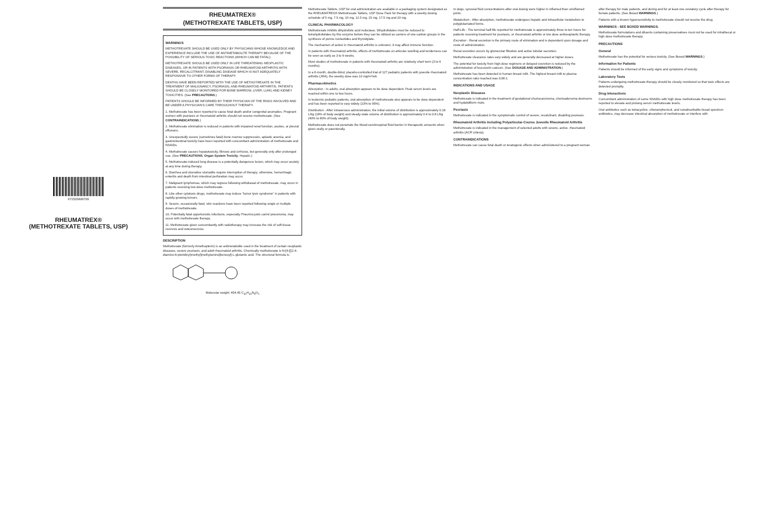672535800709
RHEUMATREX®
(METHOTREXATE TABLETS, USP)
RHEUMATREX®
(METHOTREXATE TABLETS, USP)
WARNINGS
METHOTREXATE SHOULD BE USED ONLY BY PHYSICIANS WHOSE KNOWLEDGE AND EXPERIENCE INCLUDE THE USE OF ANTIMETABOLITE THERAPY BECAUSE OF THE POSSIBILITY OF SERIOUS TOXIC REACTIONS (WHICH CAN BE FATAL):
METHOTREXATE SHOULD BE USED ONLY IN LIFE THREATENING NEOPLASTIC DISEASES, OR IN PATIENTS WITH PSORIASIS OR RHEUMATOID ARTHRITIS WITH SEVERE, RECALCITRANT, DISABLING DISEASE WHICH IS NOT ADEQUATELY RESPONSIVE TO OTHER FORMS OF THERAPY.
DEATHS HAVE BEEN REPORTED WITH THE USE OF METHOTREXATE IN THE TREATMENT OF MALIGNANCY, PSORIASIS, AND RHEUMATOID ARTHRITIS. PATIENTS SHOULD BE CLOSELY MONITORED FOR BONE MARROW, LIVER, LUNG AND KIDNEY TOXICITIES. (See PRECAUTIONS.)
PATIENTS SHOULD BE INFORMED BY THEIR PHYSICIAN OF THE RISKS INVOLVED AND BE UNDER A PHYSICIAN'S CARE THROUGHOUT THERAPY.
1. Methotrexate has been reported to cause fetal death and/or congenital anomalies. Pregnant women with psoriasis or rheumatoid arthritis should not receive methotrexate. (See CONTRAINDICATIONS.)
2. Methotrexate elimination is reduced in patients with impaired renal function, ascites, or pleural effusions.
3. Unexpectedly severe (sometimes fatal) bone marrow suppression, aplastic anemia, and gastrointestinal toxicity have been reported with concomitant administration of methotrexate and NSAIDs.
4. Methotrexate causes hepatotoxicity, fibrosis and cirrhosis, but generally only after prolonged use. (See PRECAUTIONS, Organ System Toxicity, Hepatic.)
5. Methotrexate-induced lung disease is a potentially dangerous lesion, which may occur acutely at any time during therapy.
6. Diarrhea and ulcerative stomatitis require interruption of therapy; otherwise, hemorrhagic enteritis and death from intestinal perforation may occur.
7. Malignant lymphomas, which may regress following withdrawal of methotrexate, may occur in patients receiving low-dose methotrexate.
8. Like other cytotoxic drugs, methotrexate may induce "tumor lysis syndrome" in patients with rapidly growing tumors.
9. Severe, occasionally fatal, skin reactions have been reported following single or multiple doses of methotrexate.
10. Potentially fatal opportunistic infections, especially Pneumocystis carinii pneumonia, may occur with methotrexate therapy.
11. Methotrexate given concomitantly with radiotherapy may increase the risk of soft tissue necrosis and osteonecrosis.
DESCRIPTION
Methotrexate (formerly Amethopterin) is an antimetabolite used in the treatment of certain neoplastic diseases, severe psoriasis, and adult rheumatoid arthritis. Chemically methotrexate is N-[4-[[(2,4-diamino-6-pteridinyl)methyl]methylamino]benzoyl]-L-glutamic acid. The structural formula is:
Molecular weight: 454.45 C<sub>20</sub>H<sub>22</sub>N<sub>8</sub>O<sub>5</sub>
Methotrexate Tablets, USP for oral administration are available in a packaging system designated as the RHEUMATREX® Methotrexate Tablets, USP Dose Pack for therapy with a weekly dosing schedule of 5 mg, 7.5 mg, 10 mg, 12.5 mg, 15 mg, 17.5 mg and 20 mg.
CLINICAL PHARMACOLOGY
Methotrexate inhibits dihydrofolic acid reductase. Dihydrofolates must be reduced to tetrahydrofolates by this enzyme before they can be utilized as carriers of one-carbon groups in the synthesis of purine nucleotides and thymidylate.
The mechanism of action in rheumatoid arthritis is unknown; it may affect immune function.
In patients with rheumatoid arthritis, effects of methotrexate on articular swelling and tenderness can be seen as early as 3 to 6 weeks.
Most studies of methotrexate in patients with rheumatoid arthritis are relatively short term (3 to 6 months).
In a 6-month, double-blind, placebo-controlled trial of 127 pediatric patients with juvenile rheumatoid arthritis (JRA), the weekly dose was 10 mg/m²/wk.
Pharmacokinetics
Absorption - In adults, oral absorption appears to be dose dependent. Peak serum levels are reached within one to two hours.
In leukemic pediatric patients, oral absorption of methotrexate also appears to be dose dependent and has been reported to vary widely (23% to 95%).
Distribution - After intravenous administration, the initial volume of distribution is approximately 0.18 L/kg (18% of body weight) and steady-state volume of distribution is approximately 0.4 to 0.8 L/kg (40% to 80% of body weight).
Methotrexate does not penetrate the blood-cerebrospinal fluid barrier in therapeutic amounts when given orally or parenterally.
In dogs, synovial fluid concentrations after oral dosing were higher in inflamed than uninflamed joints.
Metabolism - After absorption, methotrexate undergoes hepatic and intracellular metabolism to polyglutamated forms.
Half-Life - The terminal half-life reported for methotrexate is approximately three to ten hours for patients receiving treatment for psoriasis, or rheumatoid arthritis or low dose antineoplastic therapy.
Excretion - Renal excretion is the primary route of elimination and is dependent upon dosage and route of administration.
Renal excretion occurs by glomerular filtration and active tubular secretion.
Methotrexate clearance rates vary widely and are generally decreased at higher doses.
The potential for toxicity from high dose regimens or delayed excretion is reduced by the administration of leucovorin calcium. (See DOSAGE AND ADMINISTRATION.)
Methotrexate has been detected in human breast milk. The highest breast milk to plasma concentration ratio reached was 0.08:1.
INDICATIONS AND USAGE
Neoplastic Diseases
Methotrexate is indicated in the treatment of gestational choriocarcinoma, chorioadenoma destruens and hydatidiform mole.
Psoriasis
Methotrexate is indicated in the symptomatic control of severe, recalcitrant, disabling psoriasis.
Rheumatoid Arthritis including Polyarticular-Course Juvenile Rheumatoid Arthritis
Methotrexate is indicated in the management of selected adults with severe, active, rheumatoid arthritis (ACR criteria).
CONTRAINDICATIONS
Methotrexate can cause fetal death or teratogenic effects when administered to a pregnant woman.
after therapy for male patients, and during and for at least one ovulatory cycle after therapy for female patients. (See Boxed WARNINGS.)
Patients with a known hypersensitivity to methotrexate should not receive the drug.
WARNINGS - SEE BOXED WARNINGS.
Methotrexate formulations and diluents containing preservatives must not be used for intrathecal or high dose methotrexate therapy.
PRECAUTIONS
General
Methotrexate has the potential for serious toxicity. (See Boxed WARNINGS.)
Information for Patients
Patients should be informed of the early signs and symptoms of toxicity.
Laboratory Tests
Patients undergoing methotrexate therapy should be closely monitored so that toxic effects are detected promptly.
Drug Interactions
Concomitant administration of some NSAIDs with high dose methotrexate therapy has been reported to elevate and prolong serum methotrexate levels.
Oral antibiotics such as tetracycline, chloramphenicol, and nonabsorbable broad spectrum antibiotics, may decrease intestinal absorption of methotrexate or interfere with